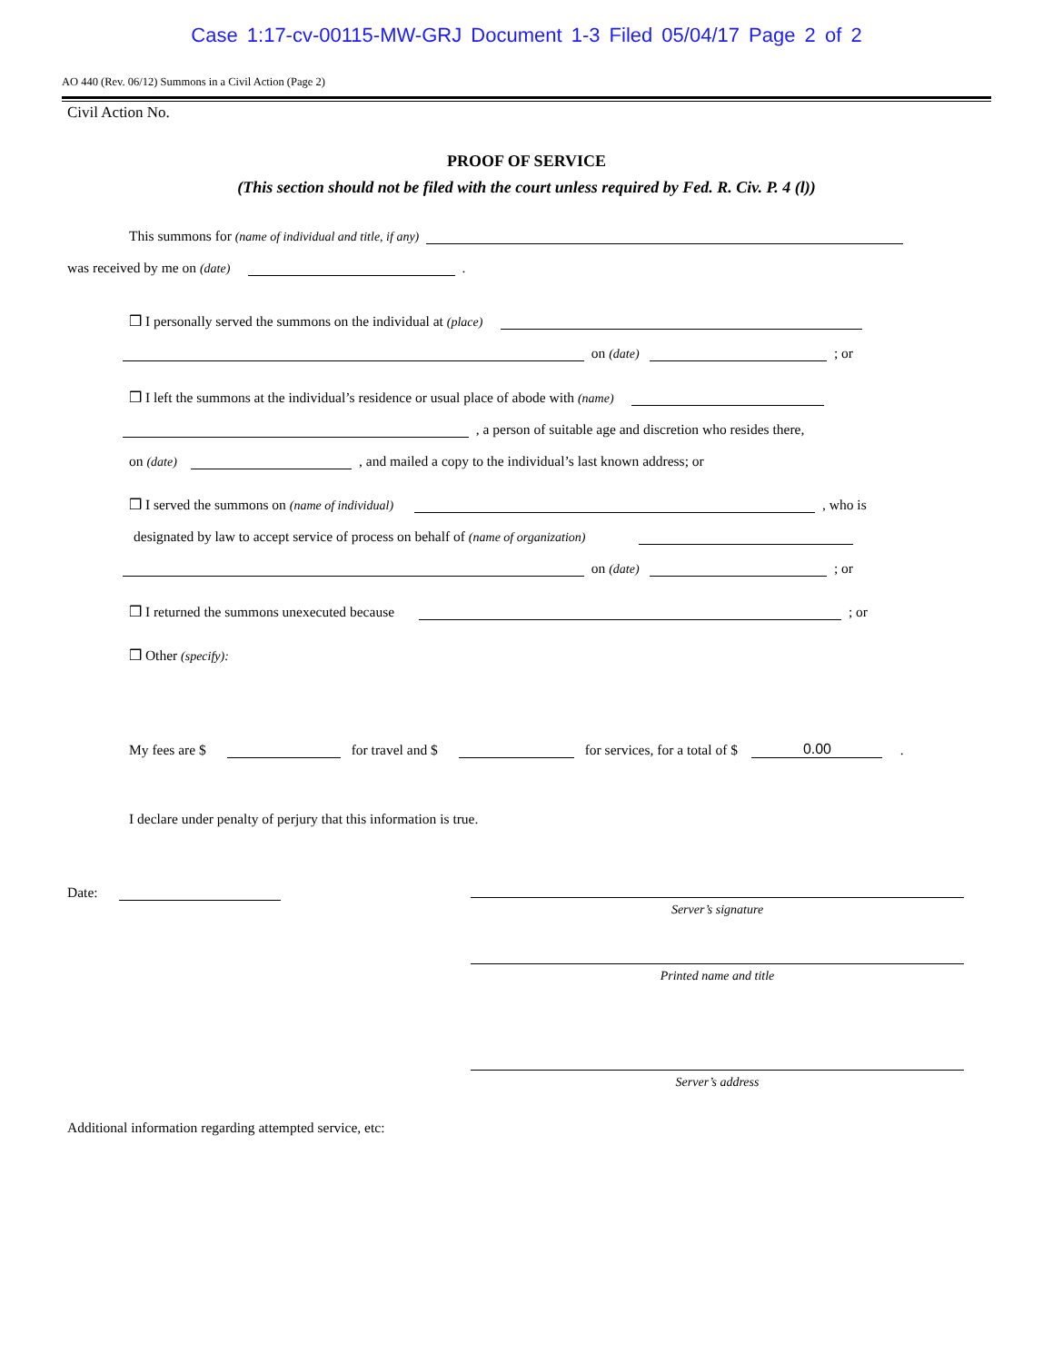Case 1:17-cv-00115-MW-GRJ Document 1-3 Filed 05/04/17 Page 2 of 2
AO 440 (Rev. 06/12) Summons in a Civil Action (Page 2)
Civil Action No.
PROOF OF SERVICE
(This section should not be filed with the court unless required by Fed. R. Civ. P. 4 (l))
This summons for (name of individual and title, if any)
was received by me on (date) .
❒ I personally served the summons on the individual at (place)
on (date) ; or
❒ I left the summons at the individual’s residence or usual place of abode with (name)
, a person of suitable age and discretion who resides there,
on (date) , and mailed a copy to the individual’s last known address; or
❒ I served the summons on (name of individual) , who is
designated by law to accept service of process on behalf of (name of organization)
on (date) ; or
❒ I returned the summons unexecuted because ; or
❒ Other (specify):
My fees are $ for travel and $ for services, for a total of $ 0.00 .
I declare under penalty of perjury that this information is true.
Date:
Server’s signature
Printed name and title
Server’s address
Additional information regarding attempted service, etc: